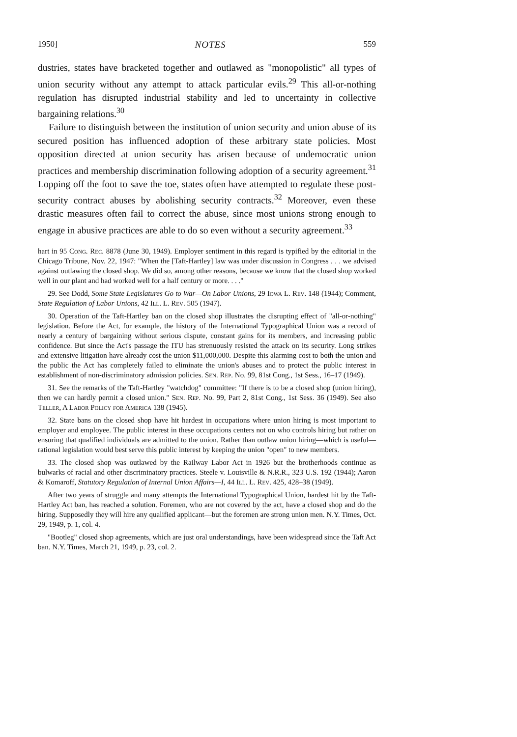1950] NOTES 559
dustries, states have bracketed together and outlawed as "monopolistic" all types of union security without any attempt to attack particular evils.<sup>29</sup> This all-or-nothing regulation has disrupted industrial stability and led to uncertainty in collective bargaining relations.<sup>30</sup>
Failure to distinguish between the institution of union security and union abuse of its secured position has influenced adoption of these arbitrary state policies. Most opposition directed at union security has arisen because of undemocratic union practices and membership discrimination following adoption of a security agreement.<sup>31</sup> Lopping off the foot to save the toe, states often have attempted to regulate these post-security contract abuses by abolishing security contracts.<sup>32</sup> Moreover, even these drastic measures often fail to correct the abuse, since most unions strong enough to engage in abusive practices are able to do so even without a security agreement.<sup>33</sup>
hart in 95 Cong. Rec. 8878 (June 30, 1949). Employer sentiment in this regard is typified by the editorial in the Chicago Tribune, Nov. 22, 1947: "When the [Taft-Hartley] law was under discussion in Congress . . . we advised against outlawing the closed shop. We did so, among other reasons, because we know that the closed shop worked well in our plant and had worked well for a half century or more. . . ."
29. See Dodd, Some State Legislatures Go to War—On Labor Unions, 29 Iowa L. Rev. 148 (1944); Comment, State Regulation of Labor Unions, 42 Ill. L. Rev. 505 (1947).
30. Operation of the Taft-Hartley ban on the closed shop illustrates the disrupting effect of "all-or-nothing" legislation. Before the Act, for example, the history of the International Typographical Union was a record of nearly a century of bargaining without serious dispute, constant gains for its members, and increasing public confidence. But since the Act's passage the ITU has strenuously resisted the attack on its security. Long strikes and extensive litigation have already cost the union $11,000,000. Despite this alarming cost to both the union and the public the Act has completely failed to eliminate the union's abuses and to protect the public interest in establishment of non-discriminatory admission policies. Sen. Rep. No. 99, 81st Cong., 1st Sess., 16–17 (1949).
31. See the remarks of the Taft-Hartley "watchdog" committee: "If there is to be a closed shop (union hiring), then we can hardly permit a closed union." Sen. Rep. No. 99, Part 2, 81st Cong., 1st Sess. 36 (1949). See also Teller, A Labor Policy for America 138 (1945).
32. State bans on the closed shop have hit hardest in occupations where union hiring is most important to employer and employee. The public interest in these occupations centers not on who controls hiring but rather on ensuring that qualified individuals are admitted to the union. Rather than outlaw union hiring—which is useful—rational legislation would best serve this public interest by keeping the union "open" to new members.
33. The closed shop was outlawed by the Railway Labor Act in 1926 but the brotherhoods continue as bulwarks of racial and other discriminatory practices. Steele v. Louisville & N.R.R., 323 U.S. 192 (1944); Aaron & Komaroff, Statutory Regulation of Internal Union Affairs—I, 44 Ill. L. Rev. 425, 428–38 (1949).
After two years of struggle and many attempts the International Typographical Union, hardest hit by the Taft-Hartley Act ban, has reached a solution. Foremen, who are not covered by the act, have a closed shop and do the hiring. Supposedly they will hire any qualified applicant—but the foremen are strong union men. N.Y. Times, Oct. 29, 1949, p. 1, col. 4.
"Bootleg" closed shop agreements, which are just oral understandings, have been widespread since the Taft Act ban. N.Y. Times, March 21, 1949, p. 23, col. 2.